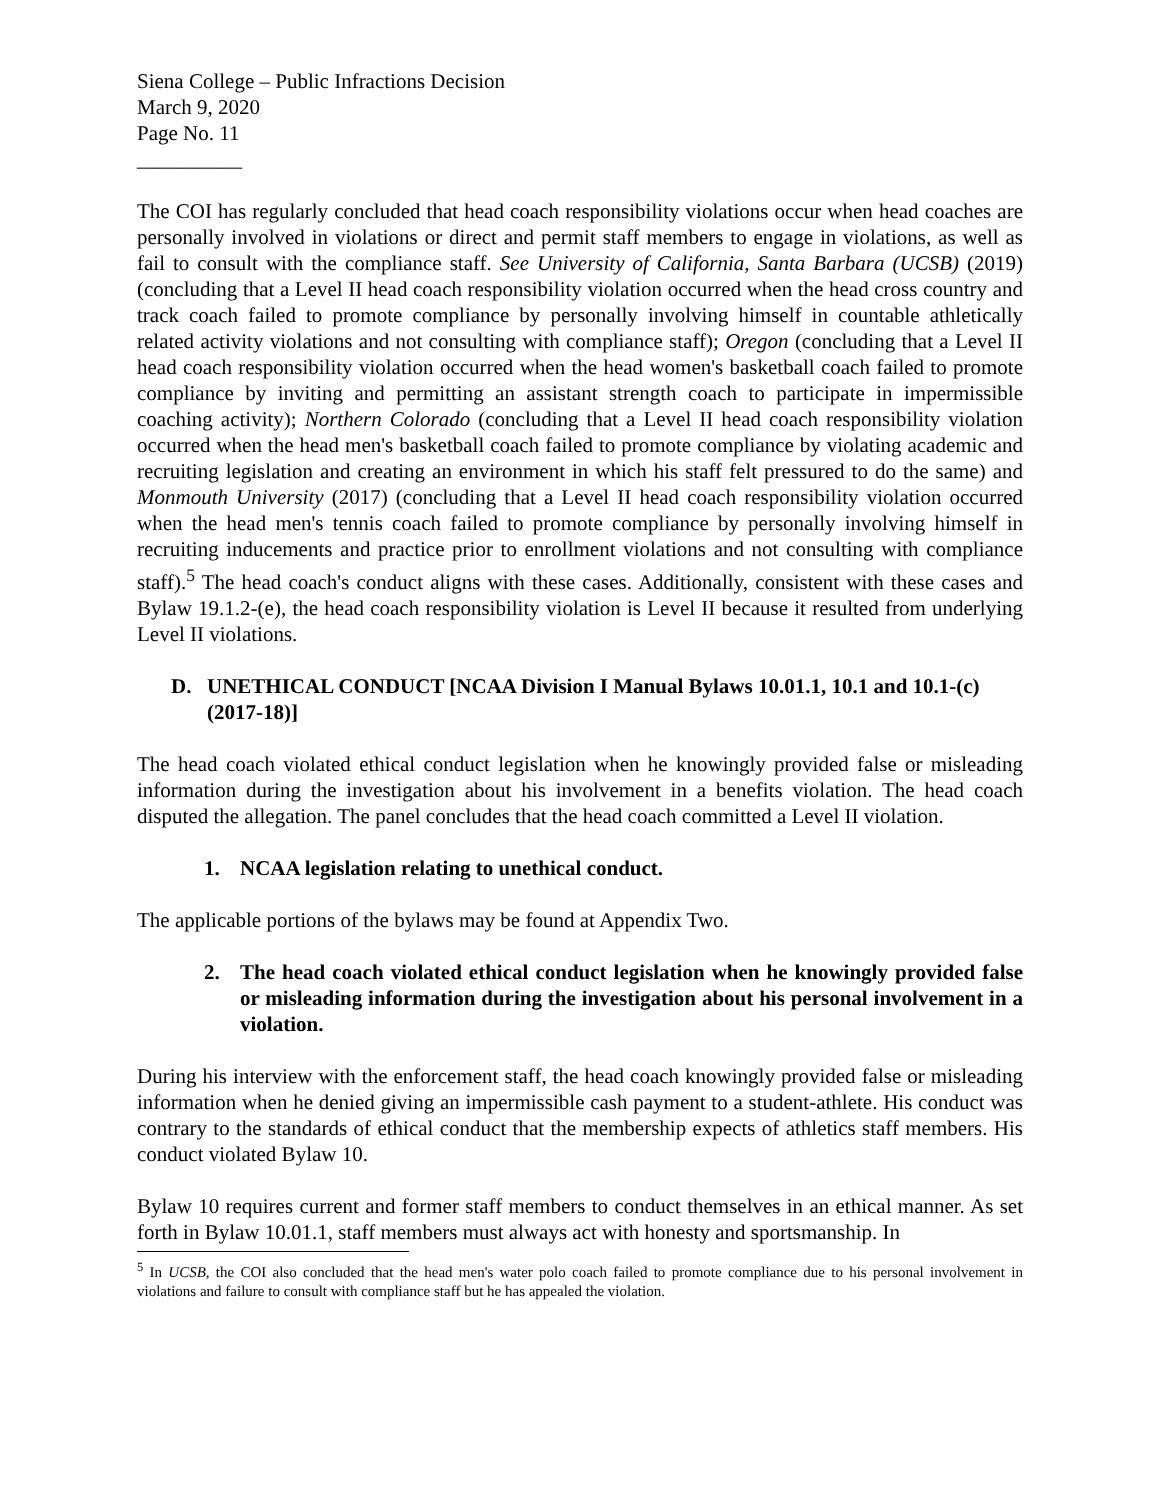Siena College – Public Infractions Decision
March 9, 2020
Page No. 11
__________
The COI has regularly concluded that head coach responsibility violations occur when head coaches are personally involved in violations or direct and permit staff members to engage in violations, as well as fail to consult with the compliance staff. See University of California, Santa Barbara (UCSB) (2019) (concluding that a Level II head coach responsibility violation occurred when the head cross country and track coach failed to promote compliance by personally involving himself in countable athletically related activity violations and not consulting with compliance staff); Oregon (concluding that a Level II head coach responsibility violation occurred when the head women's basketball coach failed to promote compliance by inviting and permitting an assistant strength coach to participate in impermissible coaching activity); Northern Colorado (concluding that a Level II head coach responsibility violation occurred when the head men's basketball coach failed to promote compliance by violating academic and recruiting legislation and creating an environment in which his staff felt pressured to do the same) and Monmouth University (2017) (concluding that a Level II head coach responsibility violation occurred when the head men's tennis coach failed to promote compliance by personally involving himself in recruiting inducements and practice prior to enrollment violations and not consulting with compliance staff).<sup>5</sup> The head coach's conduct aligns with these cases. Additionally, consistent with these cases and Bylaw 19.1.2-(e), the head coach responsibility violation is Level II because it resulted from underlying Level II violations.
D. UNETHICAL CONDUCT [NCAA Division I Manual Bylaws 10.01.1, 10.1 and 10.1-(c) (2017-18)]
The head coach violated ethical conduct legislation when he knowingly provided false or misleading information during the investigation about his involvement in a benefits violation. The head coach disputed the allegation. The panel concludes that the head coach committed a Level II violation.
1. NCAA legislation relating to unethical conduct.
The applicable portions of the bylaws may be found at Appendix Two.
2. The head coach violated ethical conduct legislation when he knowingly provided false or misleading information during the investigation about his personal involvement in a violation.
During his interview with the enforcement staff, the head coach knowingly provided false or misleading information when he denied giving an impermissible cash payment to a student-athlete. His conduct was contrary to the standards of ethical conduct that the membership expects of athletics staff members. His conduct violated Bylaw 10.
Bylaw 10 requires current and former staff members to conduct themselves in an ethical manner. As set forth in Bylaw 10.01.1, staff members must always act with honesty and sportsmanship. In
<sup>5</sup> In UCSB, the COI also concluded that the head men's water polo coach failed to promote compliance due to his personal involvement in violations and failure to consult with compliance staff but he has appealed the violation.